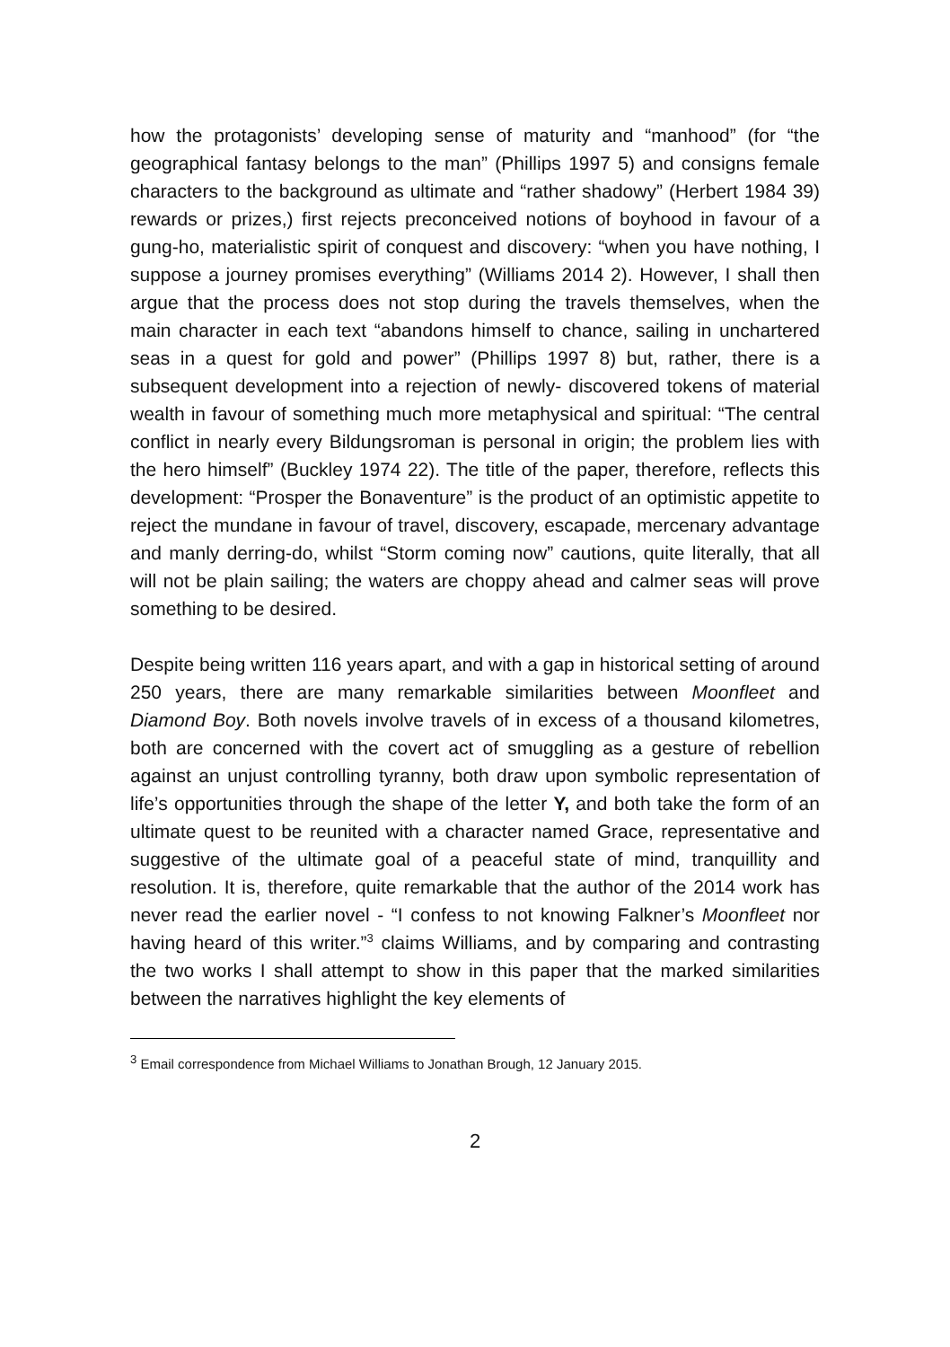how the protagonists’ developing sense of maturity and “manhood” (for “the geographical fantasy belongs to the man” (Phillips 1997 5) and consigns female characters to the background as ultimate and “rather shadowy” (Herbert 1984 39) rewards or prizes,) first rejects preconceived notions of boyhood in favour of a gung-ho, materialistic spirit of conquest and discovery: “when you have nothing, I suppose a journey promises everything” (Williams 2014 2). However, I shall then argue that the process does not stop during the travels themselves, when the main character in each text “abandons himself to chance, sailing in unchartered seas in a quest for gold and power” (Phillips 1997 8) but, rather, there is a subsequent development into a rejection of newly- discovered tokens of material wealth in favour of something much more metaphysical and spiritual: “The central conflict in nearly every Bildungsroman is personal in origin; the problem lies with the hero himself” (Buckley 1974 22). The title of the paper, therefore, reflects this development: “Prosper the Bonaventure” is the product of an optimistic appetite to reject the mundane in favour of travel, discovery, escapade, mercenary advantage and manly derring-do, whilst “Storm coming now” cautions, quite literally, that all will not be plain sailing; the waters are choppy ahead and calmer seas will prove something to be desired.
Despite being written 116 years apart, and with a gap in historical setting of around 250 years, there are many remarkable similarities between Moonfleet and Diamond Boy. Both novels involve travels of in excess of a thousand kilometres, both are concerned with the covert act of smuggling as a gesture of rebellion against an unjust controlling tyranny, both draw upon symbolic representation of life’s opportunities through the shape of the letter Y, and both take the form of an ultimate quest to be reunited with a character named Grace, representative and suggestive of the ultimate goal of a peaceful state of mind, tranquillity and resolution. It is, therefore, quite remarkable that the author of the 2014 work has never read the earlier novel - “I confess to not knowing Falkner’s Moonfleet nor having heard of this writer.”<sup>3</sup> claims Williams, and by comparing and contrasting the two works I shall attempt to show in this paper that the marked similarities between the narratives highlight the key elements of
<sup>3</sup> Email correspondence from Michael Williams to Jonathan Brough, 12 January 2015.
2